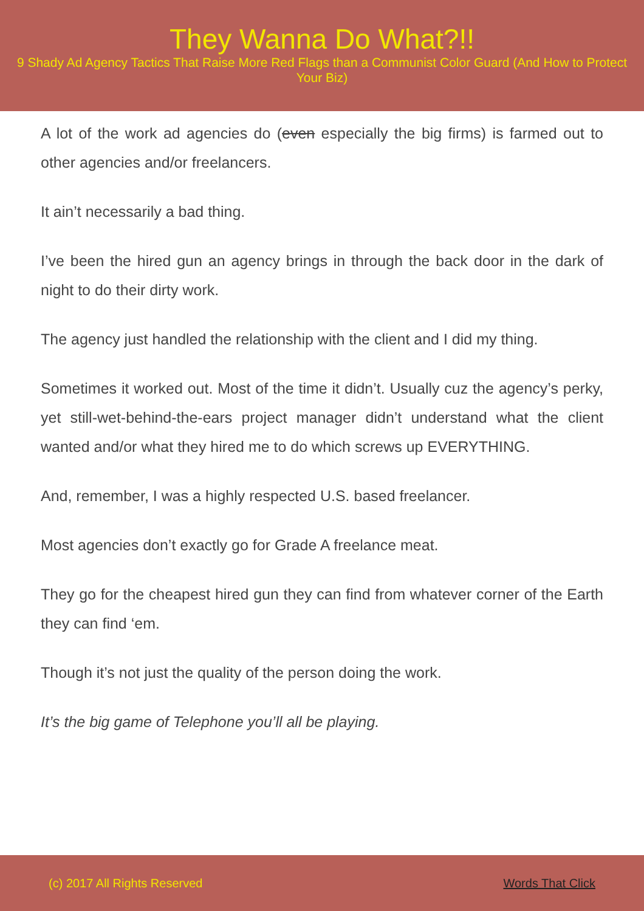They Wanna Do What?!!
9 Shady Ad Agency Tactics That Raise More Red Flags than a Communist Color Guard (And How to Protect Your Biz)
A lot of the work ad agencies do (even especially the big firms) is farmed out to other agencies and/or freelancers.
It ain’t necessarily a bad thing.
I’ve been the hired gun an agency brings in through the back door in the dark of night to do their dirty work.
The agency just handled the relationship with the client and I did my thing.
Sometimes it worked out. Most of the time it didn’t. Usually cuz the agency’s perky, yet still-wet-behind-the-ears project manager didn’t understand what the client wanted and/or what they hired me to do which screws up EVERYTHING.
And, remember, I was a highly respected U.S. based freelancer.
Most agencies don’t exactly go for Grade A freelance meat.
They go for the cheapest hired gun they can find from whatever corner of the Earth they can find ‘em.
Though it’s not just the quality of the person doing the work.
It’s the big game of Telephone you’ll all be playing.
(c) 2017 All Rights Reserved Words That Click